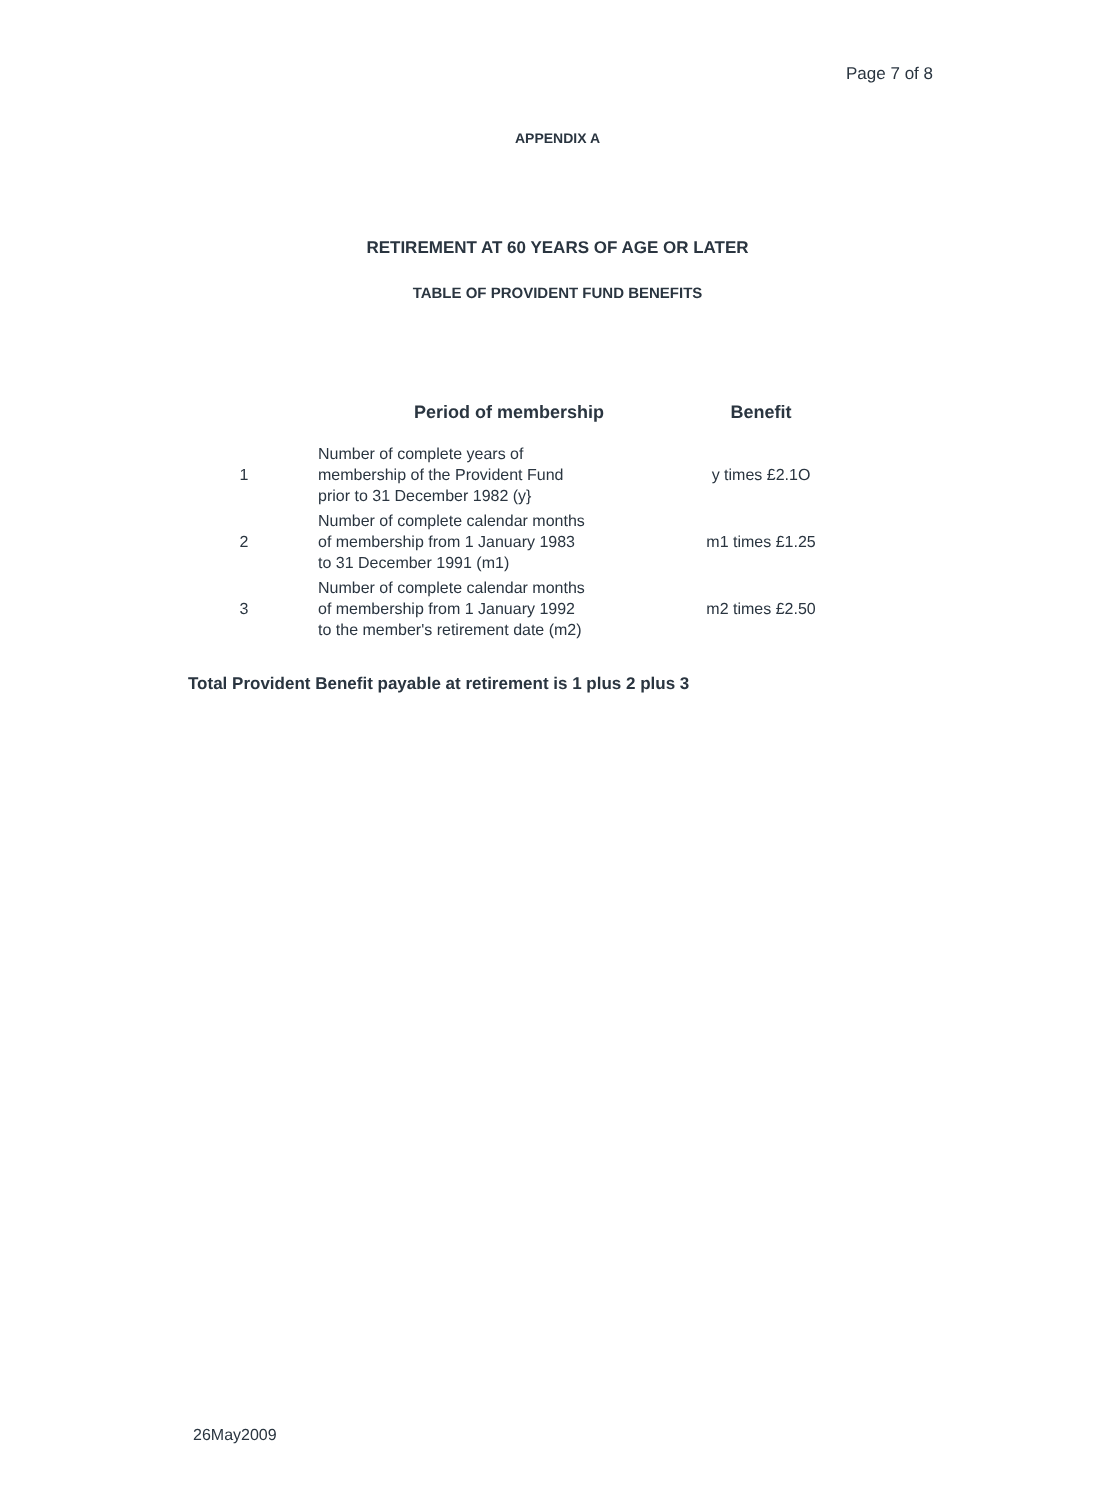Page 7 of 8
APPENDIX A
RETIREMENT AT 60 YEARS OF AGE OR LATER
TABLE OF PROVIDENT FUND BENEFITS
| | Period of membership | Benefit |
| --- | --- | --- |
| 1 | Number of complete years of membership of the Provident Fund prior to 31 December 1982 (y} | y times £2.1O |
| 2 | Number of complete calendar months of membership from 1 January 1983 to 31 December 1991 (m1) | m1 times £1.25 |
| 3 | Number of complete calendar months of membership from 1 January 1992 to the member's retirement date (m2) | m2 times £2.50 |
Total Provident Benefit payable at retirement is 1 plus 2 plus 3
26May2009